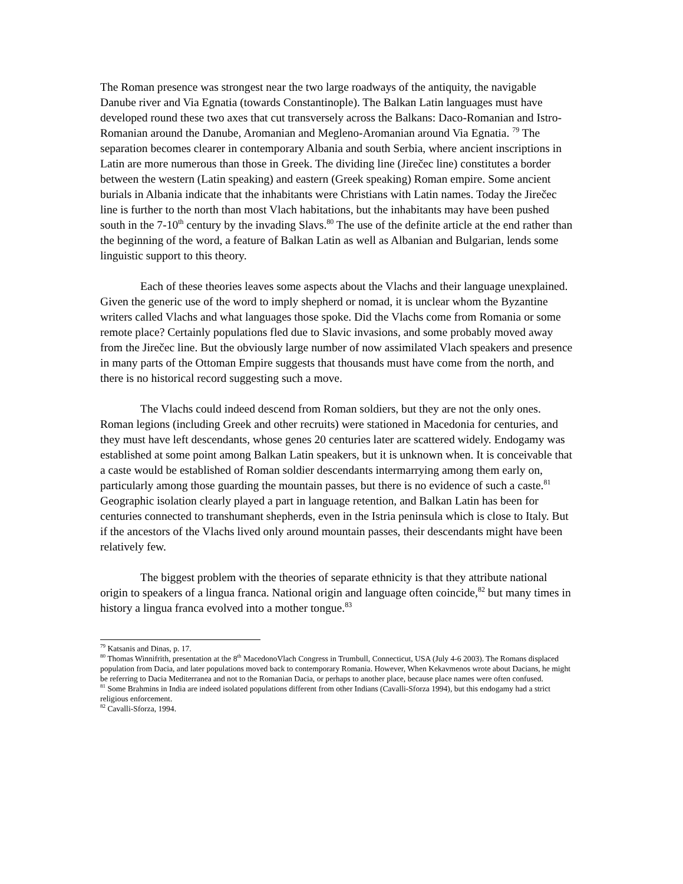The Roman presence was strongest near the two large roadways of the antiquity, the navigable Danube river and Via Egnatia (towards Constantinople). The Balkan Latin languages must have developed round these two axes that cut transversely across the Balkans: Daco-Romanian and Istro-Romanian around the Danube, Aromanian and Megleno-Aromanian around Via Egnatia. <sup>79</sup> The separation becomes clearer in contemporary Albania and south Serbia, where ancient inscriptions in Latin are more numerous than those in Greek. The dividing line (Jirečec line) constitutes a border between the western (Latin speaking) and eastern (Greek speaking) Roman empire. Some ancient burials in Albania indicate that the inhabitants were Christians with Latin names. Today the Jirečec line is further to the north than most Vlach habitations, but the inhabitants may have been pushed south in the 7-10<sup>th</sup> century by the invading Slavs.<sup>80</sup> The use of the definite article at the end rather than the beginning of the word, a feature of Balkan Latin as well as Albanian and Bulgarian, lends some linguistic support to this theory.
Each of these theories leaves some aspects about the Vlachs and their language unexplained. Given the generic use of the word to imply shepherd or nomad, it is unclear whom the Byzantine writers called Vlachs and what languages those spoke. Did the Vlachs come from Romania or some remote place? Certainly populations fled due to Slavic invasions, and some probably moved away from the Jirečec line. But the obviously large number of now assimilated Vlach speakers and presence in many parts of the Ottoman Empire suggests that thousands must have come from the north, and there is no historical record suggesting such a move.
The Vlachs could indeed descend from Roman soldiers, but they are not the only ones. Roman legions (including Greek and other recruits) were stationed in Macedonia for centuries, and they must have left descendants, whose genes 20 centuries later are scattered widely. Endogamy was established at some point among Balkan Latin speakers, but it is unknown when. It is conceivable that a caste would be established of Roman soldier descendants intermarrying among them early on, particularly among those guarding the mountain passes, but there is no evidence of such a caste.<sup>81</sup> Geographic isolation clearly played a part in language retention, and Balkan Latin has been for centuries connected to transhumant shepherds, even in the Istria peninsula which is close to Italy. But if the ancestors of the Vlachs lived only around mountain passes, their descendants might have been relatively few.
The biggest problem with the theories of separate ethnicity is that they attribute national origin to speakers of a lingua franca. National origin and language often coincide,<sup>82</sup> but many times in history a lingua franca evolved into a mother tongue.<sup>83</sup>
<sup>79</sup> Katsanis and Dinas, p. 17.
<sup>80</sup> Thomas Winnifrith, presentation at the 8<sup>th</sup> MacedonoVlach Congress in Trumbull, Connecticut, USA (July 4-6 2003). The Romans displaced population from Dacia, and later populations moved back to contemporary Romania. However, When Kekavmenos wrote about Dacians, he might be referring to Dacia Mediterranea and not to the Romanian Dacia, or perhaps to another place, because place names were often confused.
<sup>81</sup> Some Brahmins in India are indeed isolated populations different from other Indians (Cavalli-Sforza 1994), but this endogamy had a strict religious enforcement.
<sup>82</sup> Cavalli-Sforza, 1994.